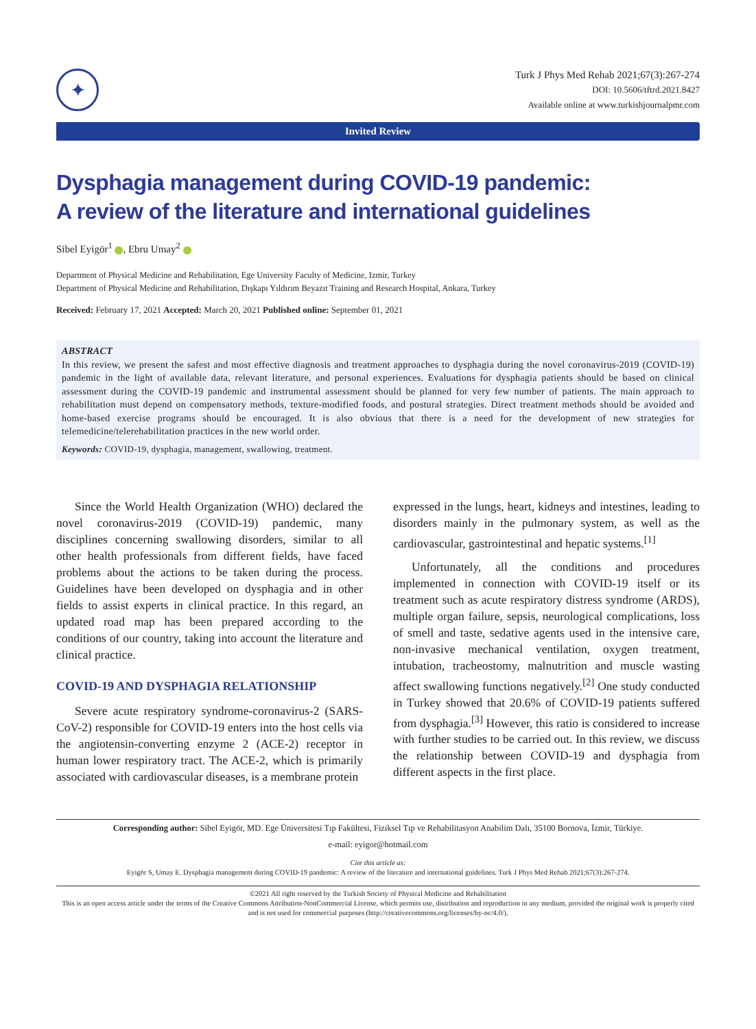✦
Turk J Phys Med Rehab 2021;67(3):267-274
DOI: 10.5606/tftrd.2021.8427
Available online at www.turkishjournalpmr.com
Invited Review
Dysphagia management during COVID-19 pandemic:
A review of the literature and international guidelines
Sibel Eyigör<sup>1</sup> , Ebru Umay<sup>2</sup>
Department of Physical Medicine and Rehabilitation, Ege University Faculty of Medicine, Izmir, Turkey
Department of Physical Medicine and Rehabilitation, Dışkapı Yıldırım Beyazıt Training and Research Hospital, Ankara, Turkey
Received: February 17, 2021 Accepted: March 20, 2021 Published online: September 01, 2021
ABSTRACT
In this review, we present the safest and most effective diagnosis and treatment approaches to dysphagia during the novel coronavirus-2019 (COVID-19) pandemic in the light of available data, relevant literature, and personal experiences. Evaluations for dysphagia patients should be based on clinical assessment during the COVID-19 pandemic and instrumental assessment should be planned for very few number of patients. The main approach to rehabilitation must depend on compensatory methods, texture-modified foods, and postural strategies. Direct treatment methods should be avoided and home-based exercise programs should be encouraged. It is also obvious that there is a need for the development of new strategies for telemedicine/telerehabilitation practices in the new world order.
Keywords: COVID-19, dysphagia, management, swallowing, treatment.
Since the World Health Organization (WHO) declared the novel coronavirus-2019 (COVID-19) pandemic, many disciplines concerning swallowing disorders, similar to all other health professionals from different fields, have faced problems about the actions to be taken during the process. Guidelines have been developed on dysphagia and in other fields to assist experts in clinical practice. In this regard, an updated road map has been prepared according to the conditions of our country, taking into account the literature and clinical practice.
COVID-19 AND DYSPHAGIA RELATIONSHIP
Severe acute respiratory syndrome-coronavirus-2 (SARS-CoV-2) responsible for COVID-19 enters into the host cells via the angiotensin-converting enzyme 2 (ACE-2) receptor in human lower respiratory tract. The ACE-2, which is primarily associated with cardiovascular diseases, is a membrane protein
expressed in the lungs, heart, kidneys and intestines, leading to disorders mainly in the pulmonary system, as well as the cardiovascular, gastrointestinal and hepatic systems.<sup>[1]</sup>
Unfortunately, all the conditions and procedures implemented in connection with COVID-19 itself or its treatment such as acute respiratory distress syndrome (ARDS), multiple organ failure, sepsis, neurological complications, loss of smell and taste, sedative agents used in the intensive care, non-invasive mechanical ventilation, oxygen treatment, intubation, tracheostomy, malnutrition and muscle wasting affect swallowing functions negatively.<sup>[2]</sup> One study conducted in Turkey showed that 20.6% of COVID-19 patients suffered from dysphagia.<sup>[3]</sup> However, this ratio is considered to increase with further studies to be carried out. In this review, we discuss the relationship between COVID-19 and dysphagia from different aspects in the first place.
Corresponding author: Sibel Eyigör, MD. Ege Üniversitesi Tıp Fakültesi, Fiziksel Tıp ve Rehabilitasyon Anabilim Dalı, 35100 Bornova, İzmir, Türkiye.
e-mail: eyigor@hotmail.com
Cite this article as:
Eyigör S, Umay E. Dysphagia management during COVID-19 pandemic: A review of the literature and international guidelines. Turk J Phys Med Rehab 2021;67(3):267-274.
©2021 All right reserved by the Turkish Society of Physical Medicine and Rehabilitation
This is an open access article under the terms of the Creative Commons Attribution-NonCommercial License, which permits use, distribution and reproduction in any medium, provided the original work is properly cited and is not used for commercial purposes (http://creativecommons.org/licenses/by-nc/4.0/).